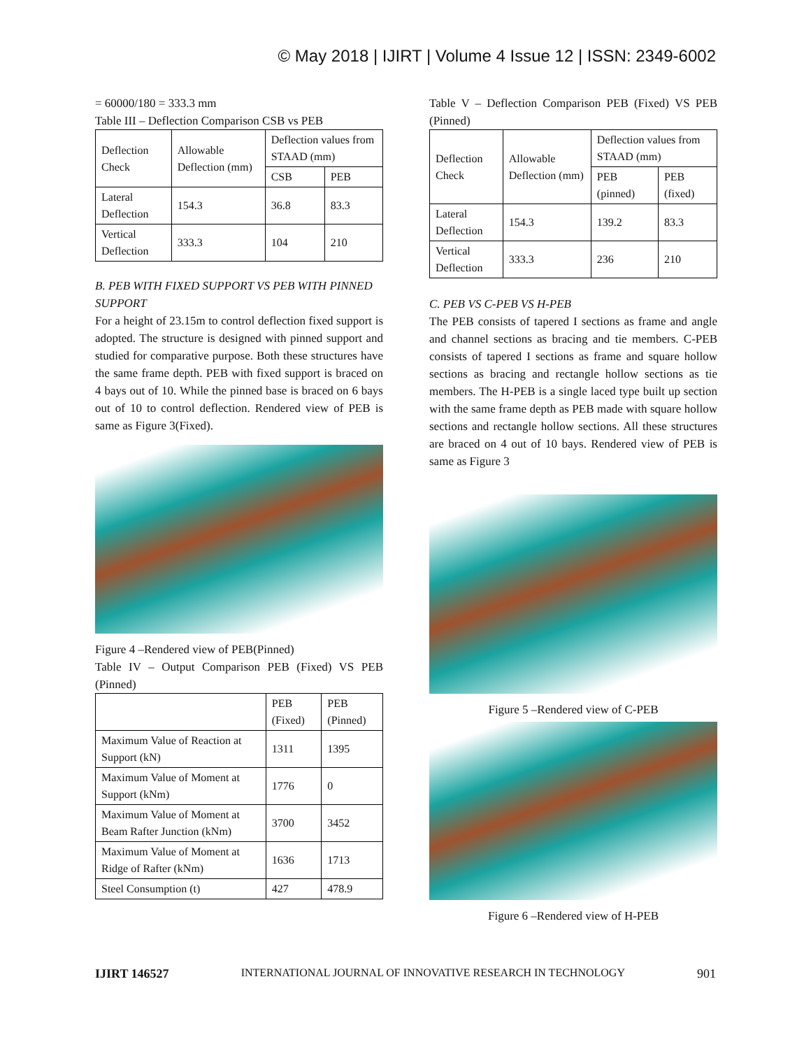© May 2018 | IJIRT | Volume 4 Issue 12 | ISSN: 2349-6002
= 60000/180 = 333.3 mm
Table III – Deflection Comparison CSB vs PEB
| Deflection Check | Allowable Deflection (mm) | Deflection values from STAAD (mm) | |
| --- | --- | --- | --- |
| | | CSB | PEB |
| Lateral Deflection | 154.3 | 36.8 | 83.3 |
| Vertical Deflection | 333.3 | 104 | 210 |
B. PEB WITH FIXED SUPPORT VS PEB WITH PINNED SUPPORT
For a height of 23.15m to control deflection fixed support is adopted. The structure is designed with pinned support and studied for comparative purpose. Both these structures have the same frame depth. PEB with fixed support is braced on 4 bays out of 10. While the pinned base is braced on 6 bays out of 10 to control deflection. Rendered view of PEB is same as Figure 3(Fixed).
Figure 4 –Rendered view of PEB(Pinned)
Table IV – Output Comparison PEB (Fixed) VS PEB (Pinned)
| | PEB (Fixed) | PEB (Pinned) |
| --- | --- | --- |
| Maximum Value of Reaction at Support (kN) | 1311 | 1395 |
| Maximum Value of Moment at Support (kNm) | 1776 | 0 |
| Maximum Value of Moment at Beam Rafter Junction (kNm) | 3700 | 3452 |
| Maximum Value of Moment at Ridge of Rafter (kNm) | 1636 | 1713 |
| Steel Consumption (t) | 427 | 478.9 |
Table V – Deflection Comparison PEB (Fixed) VS PEB (Pinned)
| Deflection Check | Allowable Deflection (mm) | Deflection values from STAAD (mm) | |
| --- | --- | --- | --- |
| | | PEB (pinned) | PEB (fixed) |
| Lateral Deflection | 154.3 | 139.2 | 83.3 |
| Vertical Deflection | 333.3 | 236 | 210 |
C. PEB VS C-PEB VS H-PEB
The PEB consists of tapered I sections as frame and angle and channel sections as bracing and tie members. C-PEB consists of tapered I sections as frame and square hollow sections as bracing and rectangle hollow sections as tie members. The H-PEB is a single laced type built up section with the same frame depth as PEB made with square hollow sections and rectangle hollow sections. All these structures are braced on 4 out of 10 bays. Rendered view of PEB is same as Figure 3
Figure 5 –Rendered view of C-PEB
Figure 6 –Rendered view of H-PEB
IJIRT 146527 INTERNATIONAL JOURNAL OF INNOVATIVE RESEARCH IN TECHNOLOGY 901